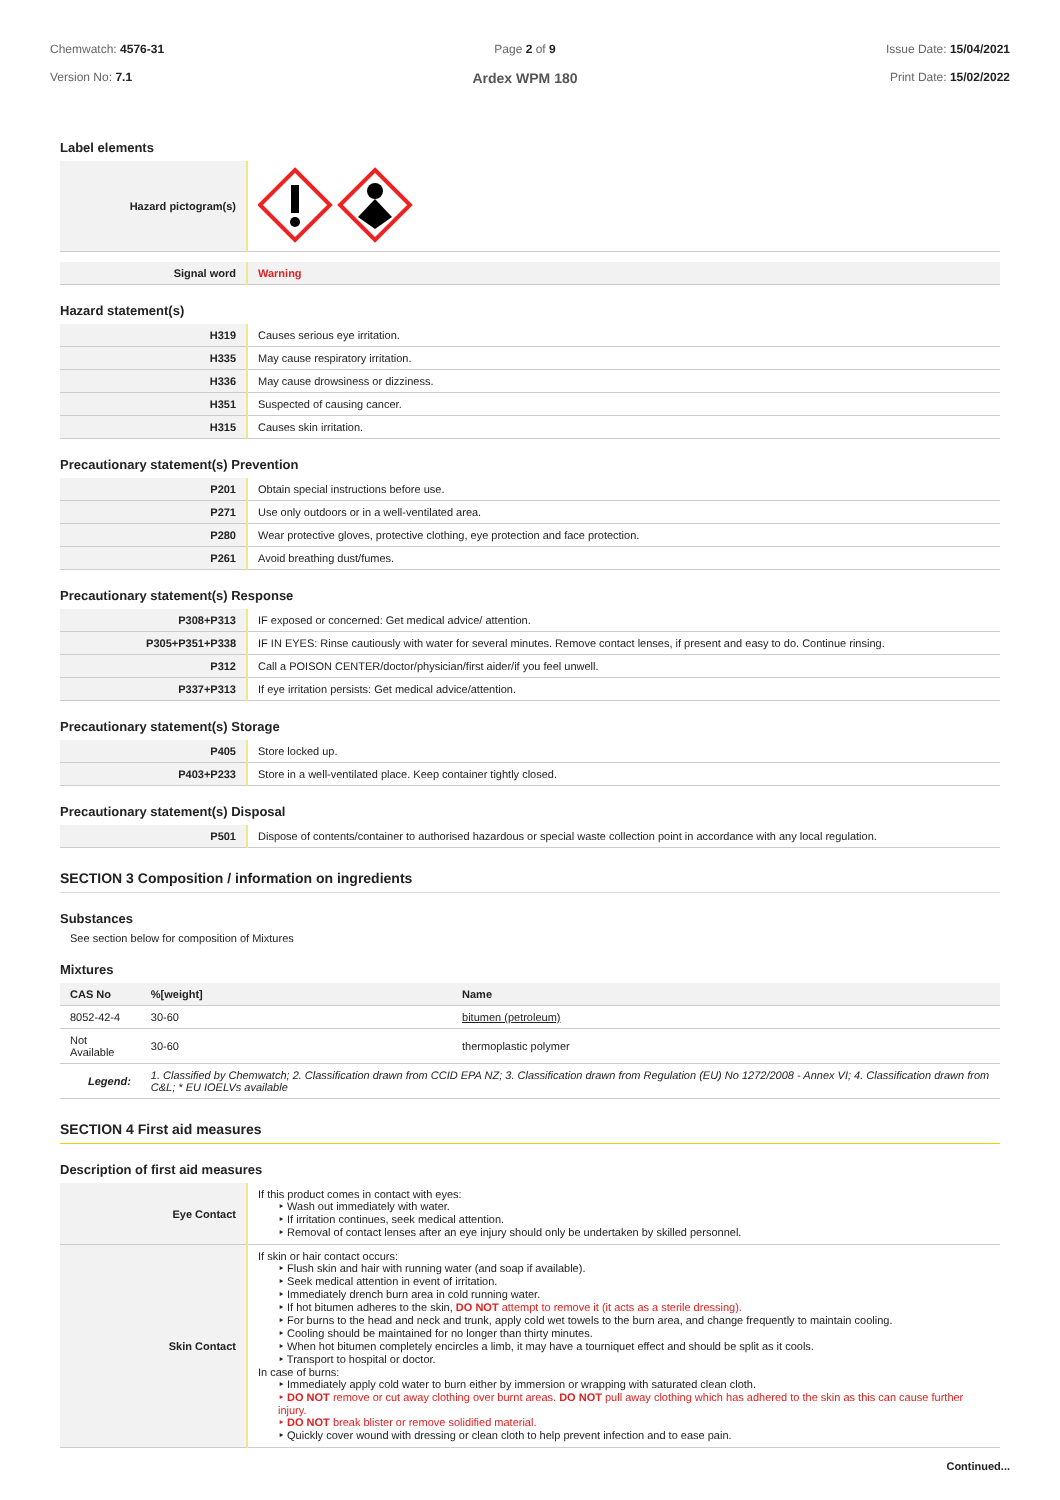Chemwatch: 4576-31
Version No: 7.1
Page 2 of 9
Ardex WPM 180
Issue Date: 15/04/2021
Print Date: 15/02/2022
Label elements
| Hazard pictogram(s) | |
| Signal word | Warning |
Hazard statement(s)
| H319 | Causes serious eye irritation. |
| H335 | May cause respiratory irritation. |
| H336 | May cause drowsiness or dizziness. |
| H351 | Suspected of causing cancer. |
| H315 | Causes skin irritation. |
Precautionary statement(s) Prevention
| P201 | Obtain special instructions before use. |
| P271 | Use only outdoors or in a well-ventilated area. |
| P280 | Wear protective gloves, protective clothing, eye protection and face protection. |
| P261 | Avoid breathing dust/fumes. |
Precautionary statement(s) Response
| P308+P313 | IF exposed or concerned: Get medical advice/ attention. |
| P305+P351+P338 | IF IN EYES: Rinse cautiously with water for several minutes. Remove contact lenses, if present and easy to do. Continue rinsing. |
| P312 | Call a POISON CENTER/doctor/physician/first aider/if you feel unwell. |
| P337+P313 | If eye irritation persists: Get medical advice/attention. |
Precautionary statement(s) Storage
| P405 | Store locked up. |
| P403+P233 | Store in a well-ventilated place. Keep container tightly closed. |
Precautionary statement(s) Disposal
| P501 | Dispose of contents/container to authorised hazardous or special waste collection point in accordance with any local regulation. |
SECTION 3 Composition / information on ingredients
Substances
See section below for composition of Mixtures
Mixtures
| CAS No | %[weight] | Name |
| --- | --- | --- |
| 8052-42-4 | 30-60 | bitumen (petroleum) |
| Not Available | 30-60 | thermoplastic polymer |
| Legend: | 1. Classified by Chemwatch; 2. Classification drawn from CCID EPA NZ; 3. Classification drawn from Regulation (EU) No 1272/2008 - Annex VI; 4. Classification drawn from C&L; * EU IOELVs available | |
SECTION 4 First aid measures
Description of first aid measures
| Eye Contact | If this product comes in contact with eyes: ‣ Wash out immediately with water. ‣ If irritation continues, seek medical attention. ‣ Removal of contact lenses after an eye injury should only be undertaken by skilled personnel. |
| Skin Contact | If skin or hair contact occurs: ‣ Flush skin and hair with running water (and soap if available). ‣ Seek medical attention in event of irritation. ‣ Immediately drench burn area in cold running water. ‣ If hot bitumen adheres to the skin, DO NOT attempt to remove it (it acts as a sterile dressing). ‣ For burns to the head and neck and trunk, apply cold wet towels to the burn area, and change frequently to maintain cooling. ‣ Cooling should be maintained for no longer than thirty minutes. ‣ When hot bitumen completely encircles a limb, it may have a tourniquet effect and should be split as it cools. ‣ Transport to hospital or doctor. In case of burns: ‣ Immediately apply cold water to burn either by immersion or wrapping with saturated clean cloth. ‣ DO NOT remove or cut away clothing over burnt areas. DO NOT pull away clothing which has adhered to the skin as this can cause further injury. ‣ DO NOT break blister or remove solidified material. ‣ Quickly cover wound with dressing or clean cloth to help prevent infection and to ease pain. |
Continued...